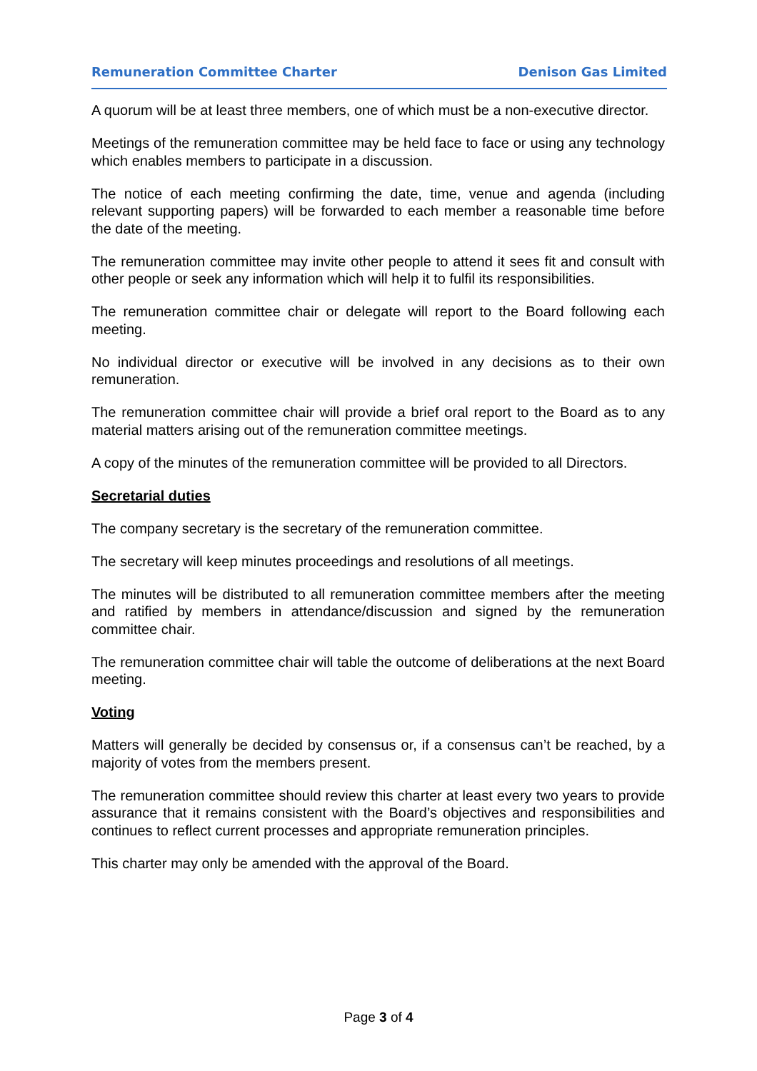Remuneration Committee Charter Denison Gas Limited
A quorum will be at least three members, one of which must be a non-executive director.
Meetings of the remuneration committee may be held face to face or using any technology which enables members to participate in a discussion.
The notice of each meeting confirming the date, time, venue and agenda (including relevant supporting papers) will be forwarded to each member a reasonable time before the date of the meeting.
The remuneration committee may invite other people to attend it sees fit and consult with other people or seek any information which will help it to fulfil its responsibilities.
The remuneration committee chair or delegate will report to the Board following each meeting.
No individual director or executive will be involved in any decisions as to their own remuneration.
The remuneration committee chair will provide a brief oral report to the Board as to any material matters arising out of the remuneration committee meetings.
A copy of the minutes of the remuneration committee will be provided to all Directors.
Secretarial duties
The company secretary is the secretary of the remuneration committee.
The secretary will keep minutes proceedings and resolutions of all meetings.
The minutes will be distributed to all remuneration committee members after the meeting and ratified by members in attendance/discussion and signed by the remuneration committee chair.
The remuneration committee chair will table the outcome of deliberations at the next Board meeting.
Voting
Matters will generally be decided by consensus or, if a consensus can’t be reached, by a majority of votes from the members present.
The remuneration committee should review this charter at least every two years to provide assurance that it remains consistent with the Board’s objectives and responsibilities and continues to reflect current processes and appropriate remuneration principles.
This charter may only be amended with the approval of the Board.
Page 3 of 4